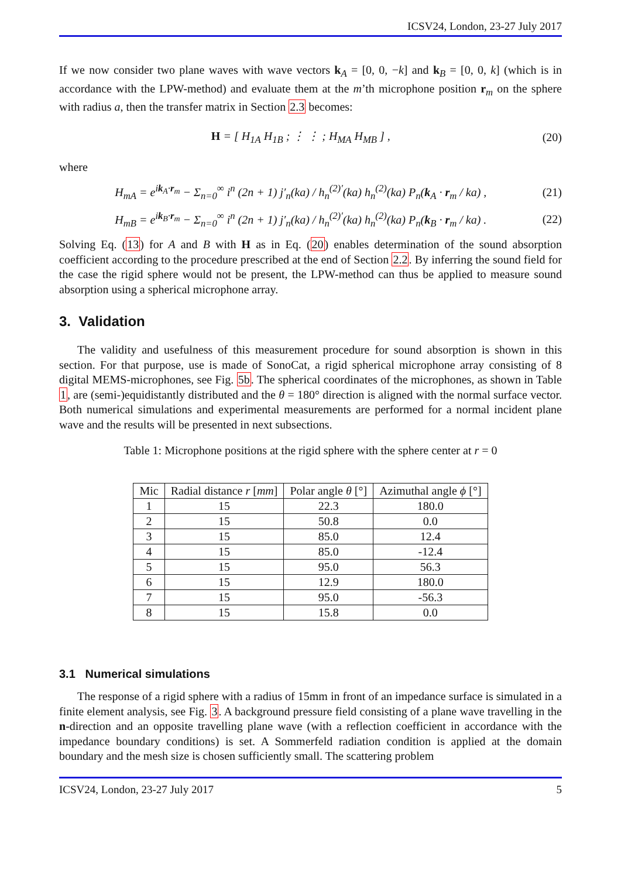ICSV24, London, 23-27 July 2017
If we now consider two plane waves with wave vectors k<sub>A</sub> = [0, 0, −k] and k<sub>B</sub> = [0, 0, k] (which is in accordance with the LPW-method) and evaluate them at the m’th microphone position r<sub>m</sub> on the sphere with radius a, then the transfer matrix in Section 2.3 becomes:
H = [ H<sub>1A</sub> H<sub>1B</sub> ; ⋮ ⋮ ; H<sub>MA</sub> H<sub>MB</sub> ] ,
(20)
where
H<sub>mA</sub> = e<sup>ik<sub>A</sub>·r<sub>m</sub></sup> − Σ<sub>n=0</sub><sup>∞</sup> i<sup>n</sup> (2n + 1) j′<sub>n</sub>(ka) / h<sub>n</sub><sup>(2)′</sup>(ka) h<sub>n</sub><sup>(2)</sup>(ka) P<sub>n</sub>(k<sub>A</sub> · r<sub>m</sub> / ka) ,
(21)
H<sub>mB</sub> = e<sup>ik<sub>B</sub>·r<sub>m</sub></sup> − Σ<sub>n=0</sub><sup>∞</sup> i<sup>n</sup> (2n + 1) j′<sub>n</sub>(ka) / h<sub>n</sub><sup>(2)′</sup>(ka) h<sub>n</sub><sup>(2)</sup>(ka) P<sub>n</sub>(k<sub>B</sub> · r<sub>m</sub> / ka) .
(22)
Solving Eq. (13) for A and B with H as in Eq. (20) enables determination of the sound absorption coefficient according to the procedure prescribed at the end of Section 2.2. By inferring the sound field for the case the rigid sphere would not be present, the LPW-method can thus be applied to measure sound absorption using a spherical microphone array.
3. Validation
The validity and usefulness of this measurement procedure for sound absorption is shown in this section. For that purpose, use is made of SonoCat, a rigid spherical microphone array consisting of 8 digital MEMS-microphones, see Fig. 5b. The spherical coordinates of the microphones, as shown in Table 1, are (semi-)equidistantly distributed and the θ = 180° direction is aligned with the normal surface vector. Both numerical simulations and experimental measurements are performed for a normal incident plane wave and the results will be presented in next subsections.
Table 1: Microphone positions at the rigid sphere with the sphere center at r = 0
| Mic | Radial distance r [ mm ] | Polar angle θ [°] | Azimuthal angle ϕ [°] |
| --- | --- | --- | --- |
| 1 | 15 | 22.3 | 180.0 |
| 2 | 15 | 50.8 | 0.0 |
| 3 | 15 | 85.0 | 12.4 |
| 4 | 15 | 85.0 | -12.4 |
| 5 | 15 | 95.0 | 56.3 |
| 6 | 15 | 12.9 | 180.0 |
| 7 | 15 | 95.0 | -56.3 |
| 8 | 15 | 15.8 | 0.0 |
3.1 Numerical simulations
The response of a rigid sphere with a radius of 15mm in front of an impedance surface is simulated in a finite element analysis, see Fig. 3. A background pressure field consisting of a plane wave travelling in the n-direction and an opposite travelling plane wave (with a reflection coefficient in accordance with the impedance boundary conditions) is set. A Sommerfeld radiation condition is applied at the domain boundary and the mesh size is chosen sufficiently small. The scattering problem
ICSV24, London, 23-27 July 2017 5